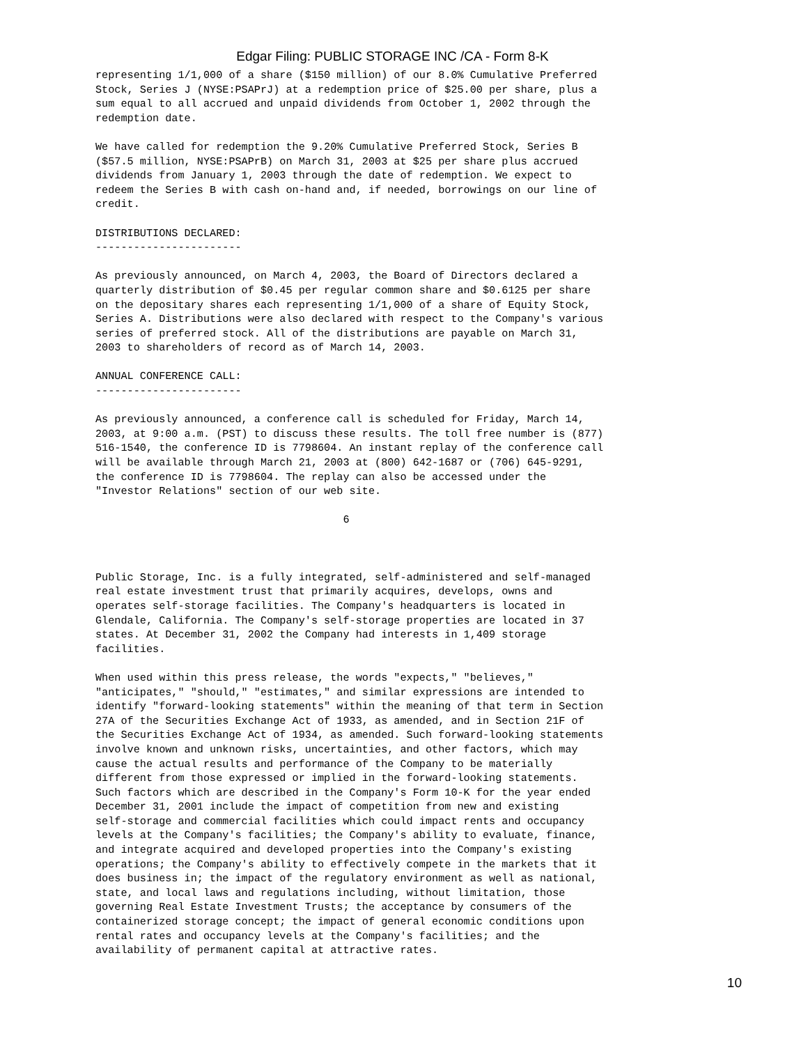Edgar Filing: PUBLIC STORAGE INC /CA - Form 8-K
representing 1/1,000 of a share ($150 million) of our 8.0% Cumulative Preferred
Stock, Series J (NYSE:PSAPrJ) at a redemption price of $25.00 per share, plus a
sum equal to all accrued and unpaid dividends from October 1, 2002 through the
redemption date.

We have called for redemption the 9.20% Cumulative Preferred Stock, Series B
($57.5 million, NYSE:PSAPrB) on March 31, 2003 at $25 per share plus accrued
dividends from January 1, 2003 through the date of redemption. We expect to
redeem the Series B with cash on-hand and, if needed, borrowings on our line of
credit.

DISTRIBUTIONS DECLARED:
-----------------------

As previously announced, on March 4, 2003, the Board of Directors declared a
quarterly distribution of $0.45 per regular common share and $0.6125 per share
on the depositary shares each representing 1/1,000 of a share of Equity Stock,
Series A. Distributions were also declared with respect to the Company's various
series of preferred stock. All of the distributions are payable on March 31,
2003 to shareholders of record as of March 14, 2003.

ANNUAL CONFERENCE CALL:
-----------------------

As previously announced, a conference call is scheduled for Friday, March 14,
2003, at 9:00 a.m. (PST) to discuss these results. The toll free number is (877)
516-1540, the conference ID is 7798604. An instant replay of the conference call
will be available through March 21, 2003 at (800) 642-1687 or (706) 645-9291,
the conference ID is 7798604. The replay can also be accessed under the
"Investor Relations" section of our web site.

                                       6



Public Storage, Inc. is a fully integrated, self-administered and self-managed
real estate investment trust that primarily acquires, develops, owns and
operates self-storage facilities. The Company's headquarters is located in
Glendale, California. The Company's self-storage properties are located in 37
states. At December 31, 2002 the Company had interests in 1,409 storage
facilities.

When used within this press release, the words "expects," "believes,"
"anticipates," "should," "estimates," and similar expressions are intended to
identify "forward-looking statements" within the meaning of that term in Section
27A of the Securities Exchange Act of 1933, as amended, and in Section 21F of
the Securities Exchange Act of 1934, as amended. Such forward-looking statements
involve known and unknown risks, uncertainties, and other factors, which may
cause the actual results and performance of the Company to be materially
different from those expressed or implied in the forward-looking statements.
Such factors which are described in the Company's Form 10-K for the year ended
December 31, 2001 include the impact of competition from new and existing
self-storage and commercial facilities which could impact rents and occupancy
levels at the Company's facilities; the Company's ability to evaluate, finance,
and integrate acquired and developed properties into the Company's existing
operations; the Company's ability to effectively compete in the markets that it
does business in; the impact of the regulatory environment as well as national,
state, and local laws and regulations including, without limitation, those
governing Real Estate Investment Trusts; the acceptance by consumers of the
containerized storage concept; the impact of general economic conditions upon
rental rates and occupancy levels at the Company's facilities; and the
availability of permanent capital at attractive rates.
10